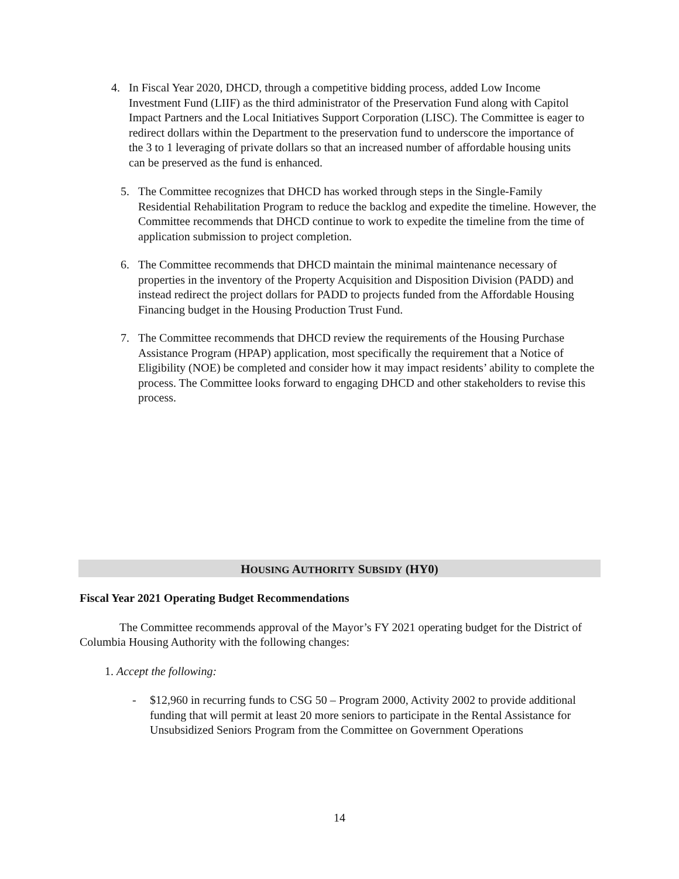4. In Fiscal Year 2020, DHCD, through a competitive bidding process, added Low Income Investment Fund (LIIF) as the third administrator of the Preservation Fund along with Capitol Impact Partners and the Local Initiatives Support Corporation (LISC). The Committee is eager to redirect dollars within the Department to the preservation fund to underscore the importance of the 3 to 1 leveraging of private dollars so that an increased number of affordable housing units can be preserved as the fund is enhanced.
5. The Committee recognizes that DHCD has worked through steps in the Single-Family Residential Rehabilitation Program to reduce the backlog and expedite the timeline. However, the Committee recommends that DHCD continue to work to expedite the timeline from the time of application submission to project completion.
6. The Committee recommends that DHCD maintain the minimal maintenance necessary of properties in the inventory of the Property Acquisition and Disposition Division (PADD) and instead redirect the project dollars for PADD to projects funded from the Affordable Housing Financing budget in the Housing Production Trust Fund.
7. The Committee recommends that DHCD review the requirements of the Housing Purchase Assistance Program (HPAP) application, most specifically the requirement that a Notice of Eligibility (NOE) be completed and consider how it may impact residents’ ability to complete the process. The Committee looks forward to engaging DHCD and other stakeholders to revise this process.
HOUSING AUTHORITY SUBSIDY (HY0)
Fiscal Year 2021 Operating Budget Recommendations
The Committee recommends approval of the Mayor’s FY 2021 operating budget for the District of Columbia Housing Authority with the following changes:
1. Accept the following:
- $12,960 in recurring funds to CSG 50 – Program 2000, Activity 2002 to provide additional funding that will permit at least 20 more seniors to participate in the Rental Assistance for Unsubsidized Seniors Program from the Committee on Government Operations
14